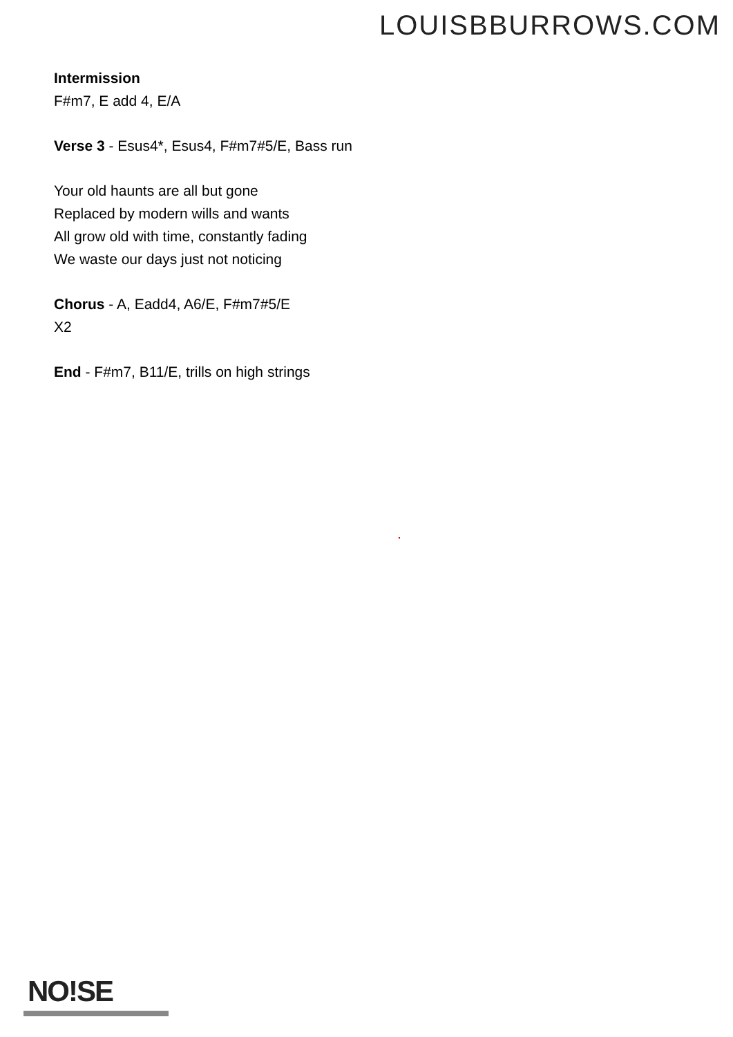LOUISBBURROWS.COM
Intermission
F#m7, E add 4, E/A
Verse 3 - Esus4*, Esus4, F#m7#5/E, Bass run
Your old haunts are all but gone
Replaced by modern wills and wants
All grow old with time, constantly fading
We waste our days just not noticing
Chorus - A, Eadd4, A6/E, F#m7#5/E
X2
End - F#m7, B11/E, trills on high strings
NO!SE